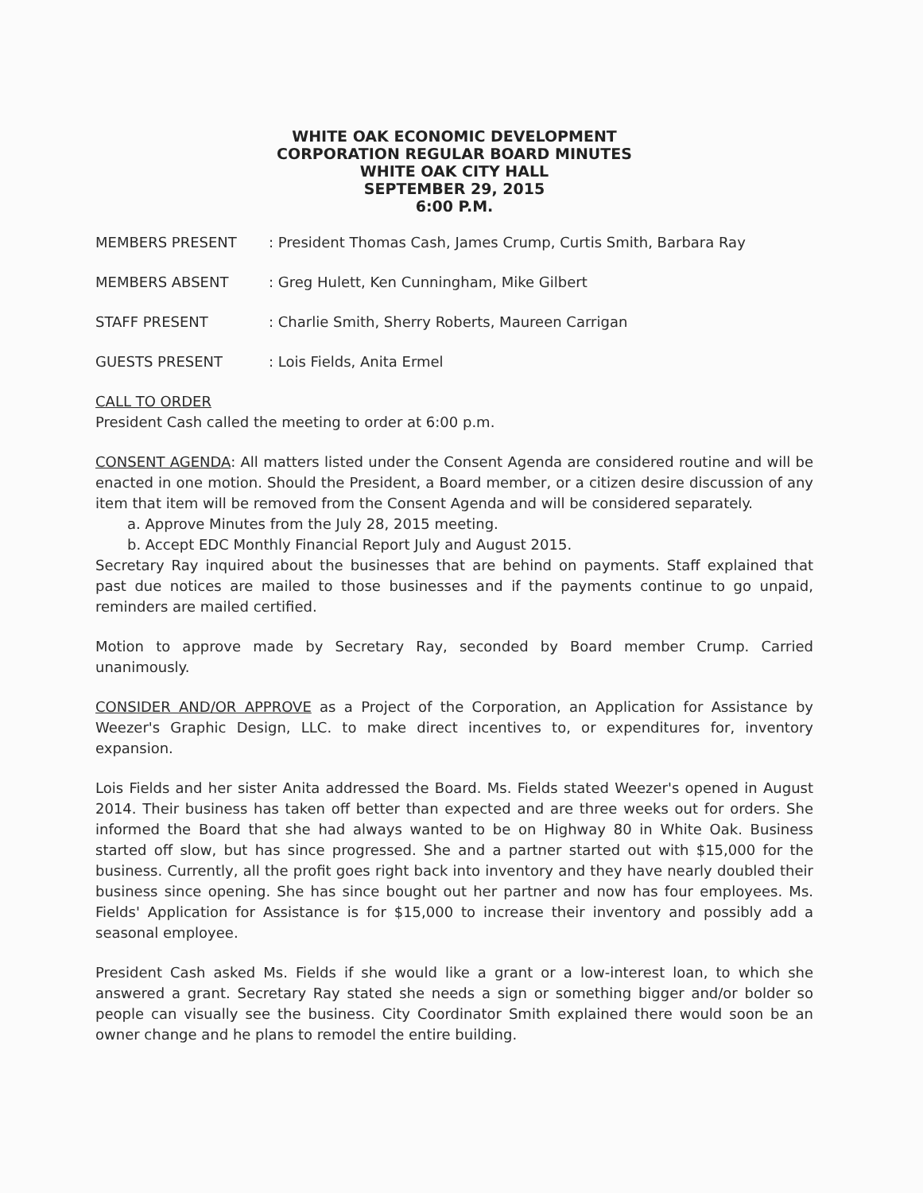WHITE OAK ECONOMIC DEVELOPMENT
CORPORATION REGULAR BOARD MINUTES
WHITE OAK CITY HALL
SEPTEMBER 29, 2015
6:00 P.M.
MEMBERS PRESENT: President Thomas Cash, James Crump, Curtis Smith, Barbara Ray
MEMBERS ABSENT: Greg Hulett, Ken Cunningham, Mike Gilbert
STAFF PRESENT: Charlie Smith, Sherry Roberts, Maureen Carrigan
GUESTS PRESENT: Lois Fields, Anita Ermel
CALL TO ORDER
President Cash called the meeting to order at 6:00 p.m.
CONSENT AGENDA: All matters listed under the Consent Agenda are considered routine and will be enacted in one motion. Should the President, a Board member, or a citizen desire discussion of any item that item will be removed from the Consent Agenda and will be considered separately.
a. Approve Minutes from the July 28, 2015 meeting.
b. Accept EDC Monthly Financial Report July and August 2015.
Secretary Ray inquired about the businesses that are behind on payments. Staff explained that past due notices are mailed to those businesses and if the payments continue to go unpaid, reminders are mailed certified.
Motion to approve made by Secretary Ray, seconded by Board member Crump. Carried unanimously.
CONSIDER AND/OR APPROVE as a Project of the Corporation, an Application for Assistance by Weezer's Graphic Design, LLC. to make direct incentives to, or expenditures for, inventory expansion.
Lois Fields and her sister Anita addressed the Board. Ms. Fields stated Weezer's opened in August 2014. Their business has taken off better than expected and are three weeks out for orders. She informed the Board that she had always wanted to be on Highway 80 in White Oak. Business started off slow, but has since progressed. She and a partner started out with $15,000 for the business. Currently, all the profit goes right back into inventory and they have nearly doubled their business since opening. She has since bought out her partner and now has four employees. Ms. Fields' Application for Assistance is for $15,000 to increase their inventory and possibly add a seasonal employee.
President Cash asked Ms. Fields if she would like a grant or a low-interest loan, to which she answered a grant. Secretary Ray stated she needs a sign or something bigger and/or bolder so people can visually see the business. City Coordinator Smith explained there would soon be an owner change and he plans to remodel the entire building.